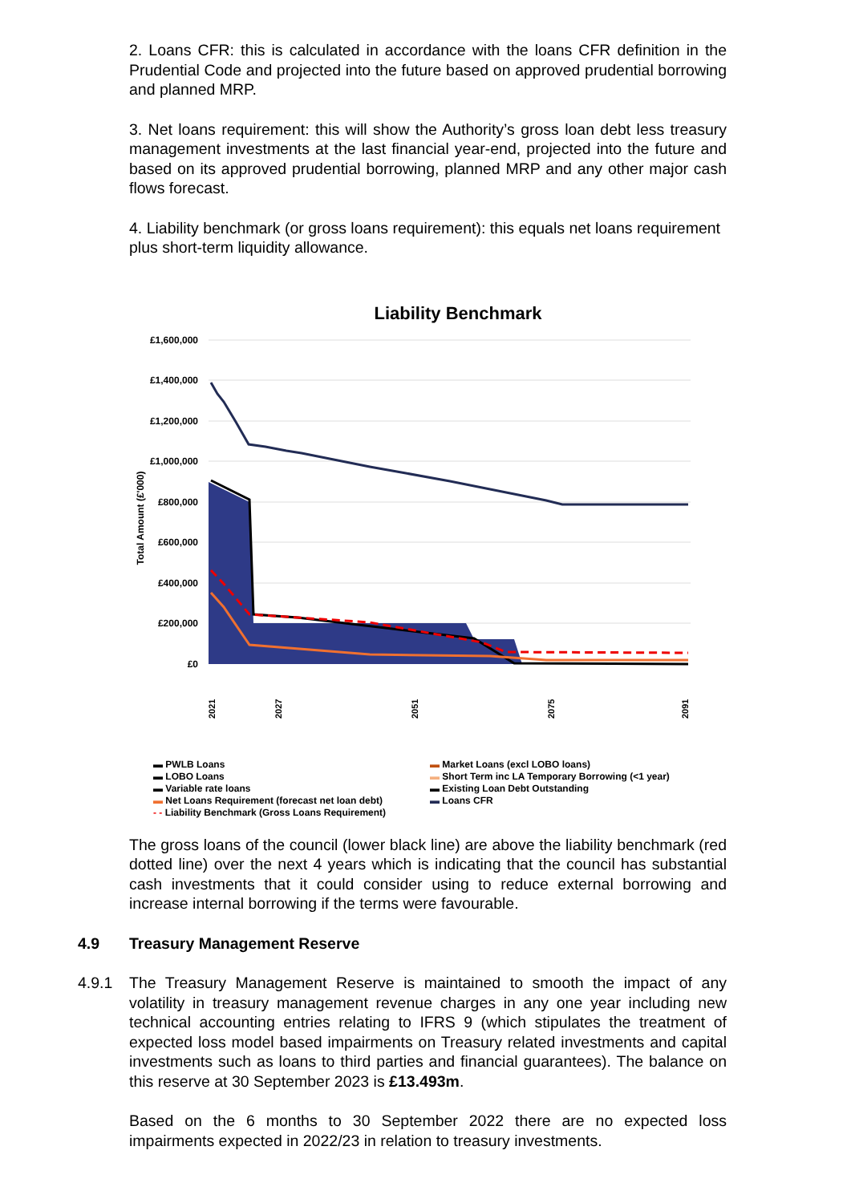2. Loans CFR: this is calculated in accordance with the loans CFR definition in the Prudential Code and projected into the future based on approved prudential borrowing and planned MRP.
3. Net loans requirement: this will show the Authority’s gross loan debt less treasury management investments at the last financial year-end, projected into the future and based on its approved prudential borrowing, planned MRP and any other major cash flows forecast.
4. Liability benchmark (or gross loans requirement): this equals net loans requirement plus short-term liquidity allowance.
Liability Benchmark
£1,600,000
£1,400,000
£1,200,000
£1,000,000
£800,000
£600,000
£400,000
£200,000
£0
Total Amount (£'000)
2021
2027
2051
2075
2091
▬ PWLB Loans
▬ LOBO Loans
▬ Variable rate loans
▬ Net Loans Requirement (forecast net loan debt)
- - Liability Benchmark (Gross Loans Requirement)
▬ Market Loans (excl LOBO loans)
▬ Short Term inc LA Temporary Borrowing (<1 year)
▬ Existing Loan Debt Outstanding
▬ Loans CFR
The gross loans of the council (lower black line) are above the liability benchmark (red dotted line) over the next 4 years which is indicating that the council has substantial cash investments that it could consider using to reduce external borrowing and increase internal borrowing if the terms were favourable.
4.9 Treasury Management Reserve
4.9.1 The Treasury Management Reserve is maintained to smooth the impact of any volatility in treasury management revenue charges in any one year including new technical accounting entries relating to IFRS 9 (which stipulates the treatment of expected loss model based impairments on Treasury related investments and capital investments such as loans to third parties and financial guarantees). The balance on this reserve at 30 September 2023 is £13.493m.
Based on the 6 months to 30 September 2022 there are no expected loss impairments expected in 2022/23 in relation to treasury investments.